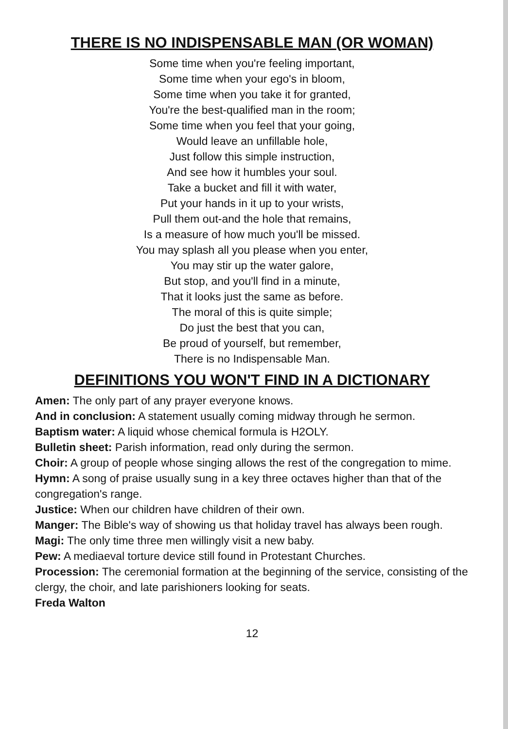THERE IS NO INDISPENSABLE MAN (OR WOMAN)
Some time when you're feeling important,
Some time when your ego's in bloom,
Some time when you take it for granted,
You're the best-qualified man in the room;
Some time when you feel that your going,
Would leave an unfillable hole,
Just follow this simple instruction,
And see how it humbles your soul.
Take a bucket and fill it with water,
Put your hands in it up to your wrists,
Pull them out-and the hole that remains,
Is a measure of how much you'll be missed.
You may splash all you please when you enter,
You may stir up the water galore,
But stop, and you'll find in a minute,
That it looks just the same as before.
The moral of this is quite simple;
Do just the best that you can,
Be proud of yourself, but remember,
There is no Indispensable Man.
DEFINITIONS YOU WON'T FIND IN A DICTIONARY
Amen: The only part of any prayer everyone knows.
And in conclusion: A statement usually coming midway through he sermon.
Baptism water: A liquid whose chemical formula is H2OLY.
Bulletin sheet: Parish information, read only during the sermon.
Choir: A group of people whose singing allows the rest of the congregation to mime.
Hymn: A song of praise usually sung in a key three octaves higher than that of the congregation's range.
Justice: When our children have children of their own.
Manger: The Bible's way of showing us that holiday travel has always been rough.
Magi: The only time three men willingly visit a new baby.
Pew: A mediaeval torture device still found in Protestant Churches.
Procession: The ceremonial formation at the beginning of the service, consisting of the clergy, the choir, and late parishioners looking for seats.
Freda Walton
12